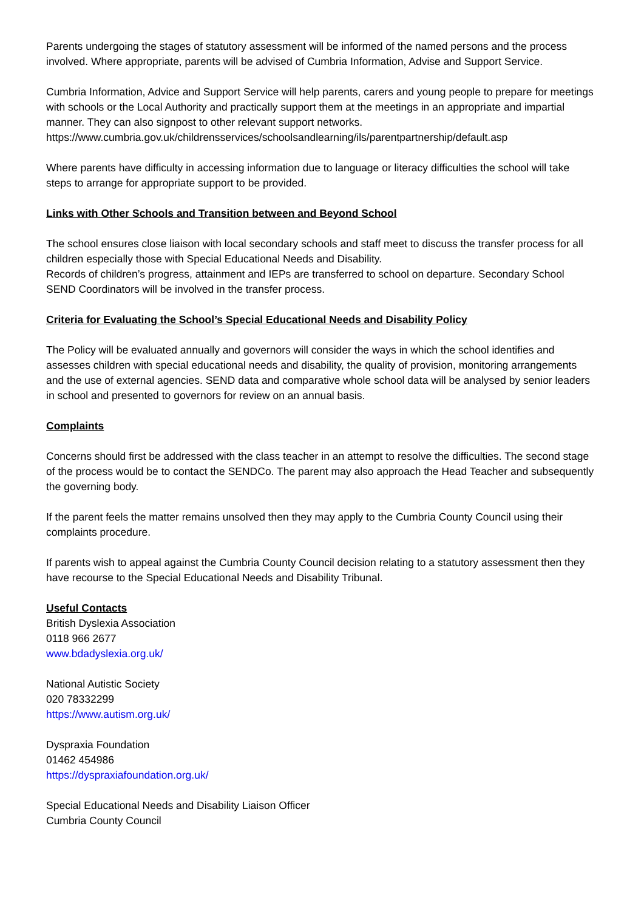Parents undergoing the stages of statutory assessment will be informed of the named persons and the process involved. Where appropriate, parents will be advised of Cumbria Information, Advise and Support Service.
Cumbria Information, Advice and Support Service will help parents, carers and young people to prepare for meetings with schools or the Local Authority and practically support them at the meetings in an appropriate and impartial manner. They can also signpost to other relevant support networks.
https://www.cumbria.gov.uk/childrensservices/schoolsandlearning/ils/parentpartnership/default.asp
Where parents have difficulty in accessing information due to language or literacy difficulties the school will take steps to arrange for appropriate support to be provided.
Links with Other Schools and Transition between and Beyond School
The school ensures close liaison with local secondary schools and staff meet to discuss the transfer process for all children especially those with Special Educational Needs and Disability.
Records of children’s progress, attainment and IEPs are transferred to school on departure. Secondary School SEND Coordinators will be involved in the transfer process.
Criteria for Evaluating the School’s Special Educational Needs and Disability Policy
The Policy will be evaluated annually and governors will consider the ways in which the school identifies and assesses children with special educational needs and disability, the quality of provision, monitoring arrangements and the use of external agencies. SEND data and comparative whole school data will be analysed by senior leaders in school and presented to governors for review on an annual basis.
Complaints
Concerns should first be addressed with the class teacher in an attempt to resolve the difficulties. The second stage of the process would be to contact the SENDCo. The parent may also approach the Head Teacher and subsequently the governing body.
If the parent feels the matter remains unsolved then they may apply to the Cumbria County Council using their complaints procedure.
If parents wish to appeal against the Cumbria County Council decision relating to a statutory assessment then they have recourse to the Special Educational Needs and Disability Tribunal.
Useful Contacts
British Dyslexia Association
0118 966 2677
www.bdadyslexia.org.uk/
National Autistic Society
020 78332299
https://www.autism.org.uk/
Dyspraxia Foundation
01462 454986
https://dyspraxiafoundation.org.uk/
Special Educational Needs and Disability Liaison Officer
Cumbria County Council